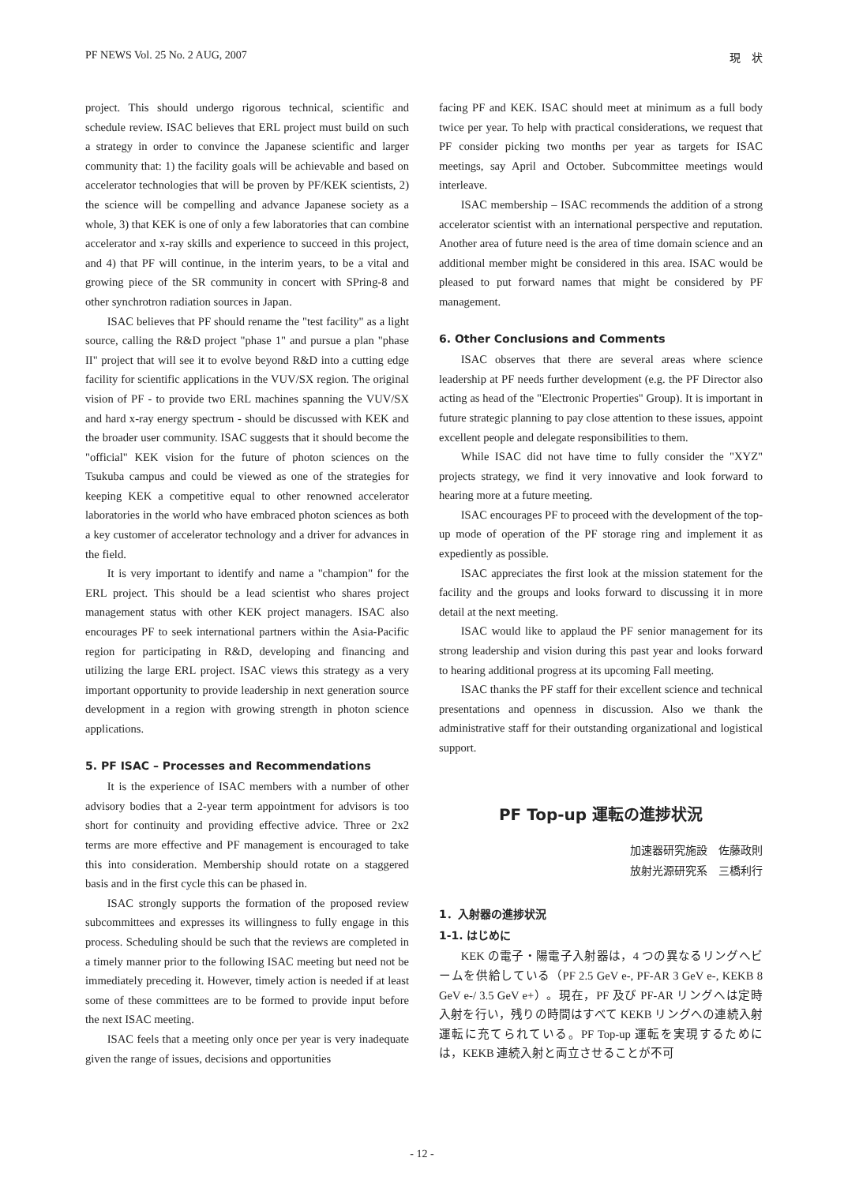PF NEWS Vol. 25 No. 2 AUG, 2007 現　状
project. This should undergo rigorous technical, scientific and schedule review. ISAC believes that ERL project must build on such a strategy in order to convince the Japanese scientific and larger community that: 1) the facility goals will be achievable and based on accelerator technologies that will be proven by PF/KEK scientists, 2) the science will be compelling and advance Japanese society as a whole, 3) that KEK is one of only a few laboratories that can combine accelerator and x-ray skills and experience to succeed in this project, and 4) that PF will continue, in the interim years, to be a vital and growing piece of the SR community in concert with SPring-8 and other synchrotron radiation sources in Japan.
ISAC believes that PF should rename the "test facility" as a light source, calling the R&D project "phase 1" and pursue a plan "phase II" project that will see it to evolve beyond R&D into a cutting edge facility for scientific applications in the VUV/SX region. The original vision of PF - to provide two ERL machines spanning the VUV/SX and hard x-ray energy spectrum - should be discussed with KEK and the broader user community. ISAC suggests that it should become the "official" KEK vision for the future of photon sciences on the Tsukuba campus and could be viewed as one of the strategies for keeping KEK a competitive equal to other renowned accelerator laboratories in the world who have embraced photon sciences as both a key customer of accelerator technology and a driver for advances in the field.
It is very important to identify and name a "champion" for the ERL project. This should be a lead scientist who shares project management status with other KEK project managers. ISAC also encourages PF to seek international partners within the Asia-Pacific region for participating in R&D, developing and financing and utilizing the large ERL project. ISAC views this strategy as a very important opportunity to provide leadership in next generation source development in a region with growing strength in photon science applications.
5. PF ISAC – Processes and Recommendations
It is the experience of ISAC members with a number of other advisory bodies that a 2-year term appointment for advisors is too short for continuity and providing effective advice. Three or 2x2 terms are more effective and PF management is encouraged to take this into consideration. Membership should rotate on a staggered basis and in the first cycle this can be phased in.
ISAC strongly supports the formation of the proposed review subcommittees and expresses its willingness to fully engage in this process. Scheduling should be such that the reviews are completed in a timely manner prior to the following ISAC meeting but need not be immediately preceding it. However, timely action is needed if at least some of these committees are to be formed to provide input before the next ISAC meeting.
ISAC feels that a meeting only once per year is very inadequate given the range of issues, decisions and opportunities
facing PF and KEK. ISAC should meet at minimum as a full body twice per year. To help with practical considerations, we request that PF consider picking two months per year as targets for ISAC meetings, say April and October. Subcommittee meetings would interleave.
ISAC membership – ISAC recommends the addition of a strong accelerator scientist with an international perspective and reputation. Another area of future need is the area of time domain science and an additional member might be considered in this area. ISAC would be pleased to put forward names that might be considered by PF management.
6. Other Conclusions and Comments
ISAC observes that there are several areas where science leadership at PF needs further development (e.g. the PF Director also acting as head of the "Electronic Properties" Group). It is important in future strategic planning to pay close attention to these issues, appoint excellent people and delegate responsibilities to them.
While ISAC did not have time to fully consider the "XYZ" projects strategy, we find it very innovative and look forward to hearing more at a future meeting.
ISAC encourages PF to proceed with the development of the top-up mode of operation of the PF storage ring and implement it as expediently as possible.
ISAC appreciates the first look at the mission statement for the facility and the groups and looks forward to discussing it in more detail at the next meeting.
ISAC would like to applaud the PF senior management for its strong leadership and vision during this past year and looks forward to hearing additional progress at its upcoming Fall meeting.
ISAC thanks the PF staff for their excellent science and technical presentations and openness in discussion. Also we thank the administrative staff for their outstanding organizational and logistical support.
PF Top-up 運転の進捗状況
加速器研究施設　佐藤政則
放射光源研究系　三橋利行
1．入射器の進捗状況
1-1. はじめに
KEK の電子・陽電子入射器は，4 つの異なるリングへビームを供給している（PF 2.5 GeV e-, PF-AR 3 GeV e-, KEKB 8 GeV e-/ 3.5 GeV e+）。現在，PF 及び PF-AR リングへは定時入射を行い，残りの時間はすべて KEKB リングへの連続入射運転に充てられている。PF Top-up 運転を実現するためには，KEKB 連続入射と両立させることが不可
- 12 -